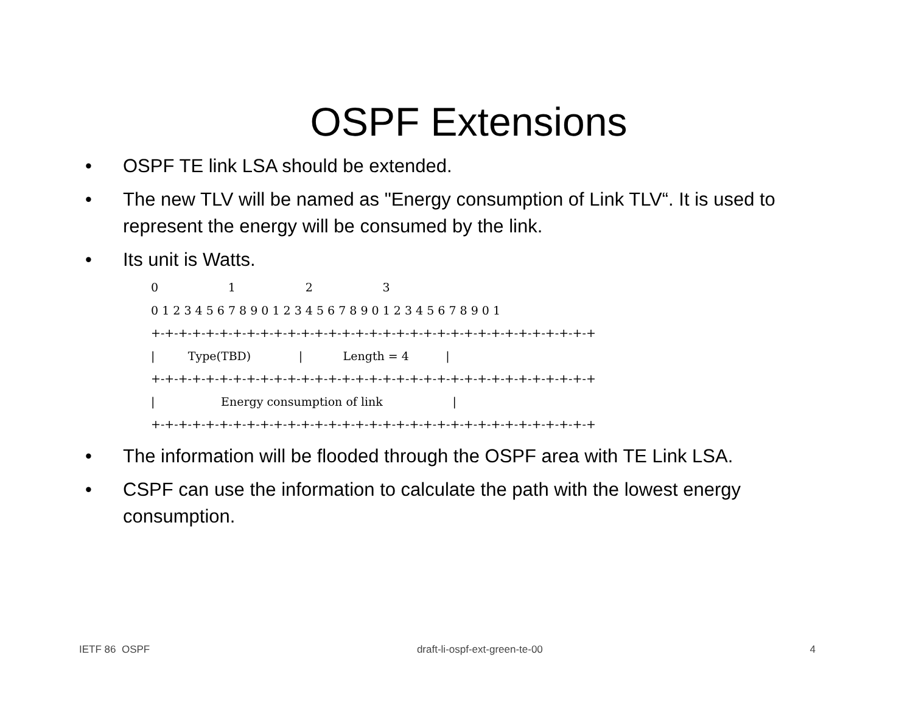OSPF Extensions
• OSPF TE link LSA should be extended.
• The new TLV will be named as "Energy consumption of Link TLV“. It is used to represent the energy will be consumed by the link.
• Its unit is Watts.
0                   1                   2                   3
0 1 2 3 4 5 6 7 8 9 0 1 2 3 4 5 6 7 8 9 0 1 2 3 4 5 6 7 8 9 0 1
+-+-+-+-+-+-+-+-+-+-+-+-+-+-+-+-+-+-+-+-+-+-+-+-+-+-+-+-+-+-+-+-+
|         Type(TBD)             |           Length = 4          |
+-+-+-+-+-+-+-+-+-+-+-+-+-+-+-+-+-+-+-+-+-+-+-+-+-+-+-+-+-+-+-+-+
|                  Energy consumption of link                   |
+-+-+-+-+-+-+-+-+-+-+-+-+-+-+-+-+-+-+-+-+-+-+-+-+-+-+-+-+-+-+-+-+
• The information will be flooded through the OSPF area with TE Link LSA.
• CSPF can use the information to calculate the path with the lowest energy consumption.
IETF 86 OSPF draft-li-ospf-ext-green-te-00 4